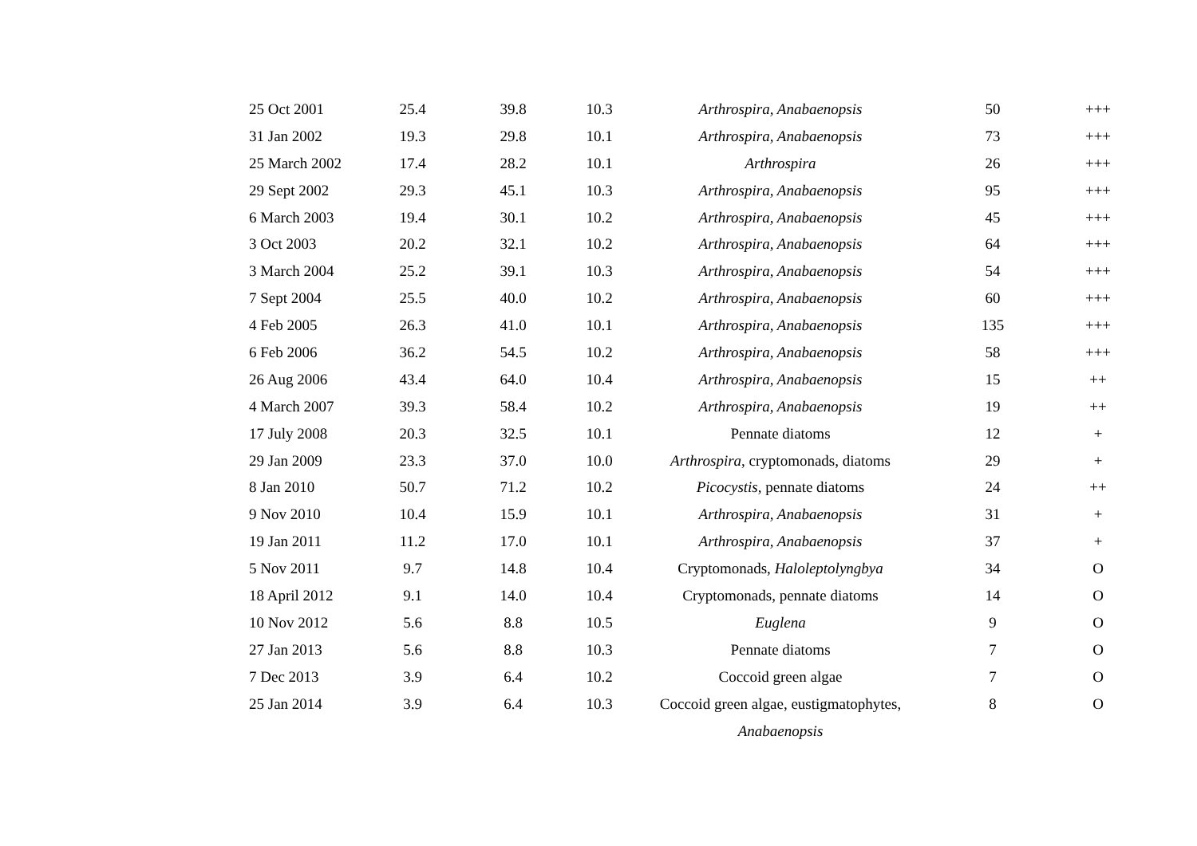| 25 Oct 2001 | 25.4 | 39.8 | 10.3 | Arthrospira, Anabaenopsis | 50 | +++ |
| 31 Jan 2002 | 19.3 | 29.8 | 10.1 | Arthrospira, Anabaenopsis | 73 | +++ |
| 25 March 2002 | 17.4 | 28.2 | 10.1 | Arthrospira | 26 | +++ |
| 29 Sept 2002 | 29.3 | 45.1 | 10.3 | Arthrospira, Anabaenopsis | 95 | +++ |
| 6 March 2003 | 19.4 | 30.1 | 10.2 | Arthrospira, Anabaenopsis | 45 | +++ |
| 3 Oct 2003 | 20.2 | 32.1 | 10.2 | Arthrospira, Anabaenopsis | 64 | +++ |
| 3 March 2004 | 25.2 | 39.1 | 10.3 | Arthrospira, Anabaenopsis | 54 | +++ |
| 7 Sept 2004 | 25.5 | 40.0 | 10.2 | Arthrospira, Anabaenopsis | 60 | +++ |
| 4 Feb 2005 | 26.3 | 41.0 | 10.1 | Arthrospira, Anabaenopsis | 135 | +++ |
| 6 Feb 2006 | 36.2 | 54.5 | 10.2 | Arthrospira, Anabaenopsis | 58 | +++ |
| 26 Aug 2006 | 43.4 | 64.0 | 10.4 | Arthrospira, Anabaenopsis | 15 | ++ |
| 4 March 2007 | 39.3 | 58.4 | 10.2 | Arthrospira, Anabaenopsis | 19 | ++ |
| 17 July 2008 | 20.3 | 32.5 | 10.1 | Pennate diatoms | 12 | + |
| 29 Jan 2009 | 23.3 | 37.0 | 10.0 | Arthrospira , cryptomonads, diatoms | 29 | + |
| 8 Jan 2010 | 50.7 | 71.2 | 10.2 | Picocystis , pennate diatoms | 24 | ++ |
| 9 Nov 2010 | 10.4 | 15.9 | 10.1 | Arthrospira, Anabaenopsis | 31 | + |
| 19 Jan 2011 | 11.2 | 17.0 | 10.1 | Arthrospira, Anabaenopsis | 37 | + |
| 5 Nov 2011 | 9.7 | 14.8 | 10.4 | Cryptomonads, Haloleptolyngbya | 34 | O |
| 18 April 2012 | 9.1 | 14.0 | 10.4 | Cryptomonads, pennate diatoms | 14 | O |
| 10 Nov 2012 | 5.6 | 8.8 | 10.5 | Euglena | 9 | O |
| 27 Jan 2013 | 5.6 | 8.8 | 10.3 | Pennate diatoms | 7 | O |
| 7 Dec 2013 | 3.9 | 6.4 | 10.2 | Coccoid green algae | 7 | O |
| 25 Jan 2014 | 3.9 | 6.4 | 10.3 | Coccoid green algae, eustigmatophytes, Anabaenopsis | 8 | O |